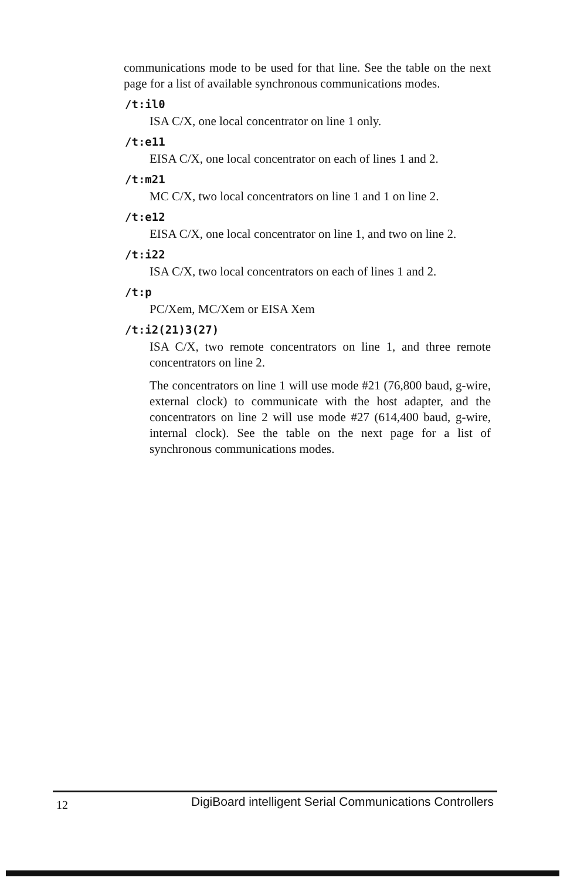communications mode to be used for that line. See the table on the next page for a list of available synchronous communications modes.
/t:il0
ISA C/X, one local concentrator on line 1 only.
/t:e11
EISA C/X, one local concentrator on each of lines 1 and 2.
/t:m21
MC C/X, two local concentrators on line 1 and 1 on line 2.
/t:e12
EISA C/X, one local concentrator on line 1, and two on line 2.
/t:i22
ISA C/X, two local concentrators on each of lines 1 and 2.
/t:p
PC/Xem, MC/Xem or EISA Xem
/t:i2(21)3(27)
ISA C/X, two remote concentrators on line 1, and three remote concentrators on line 2.
The concentrators on line 1 will use mode #21 (76,800 baud, g-wire, external clock) to communicate with the host adapter, and the concentrators on line 2 will use mode #27 (614,400 baud, g-wire, internal clock). See the table on the next page for a list of synchronous communications modes.
12 DigiBoard intelligent Serial Communications Controllers